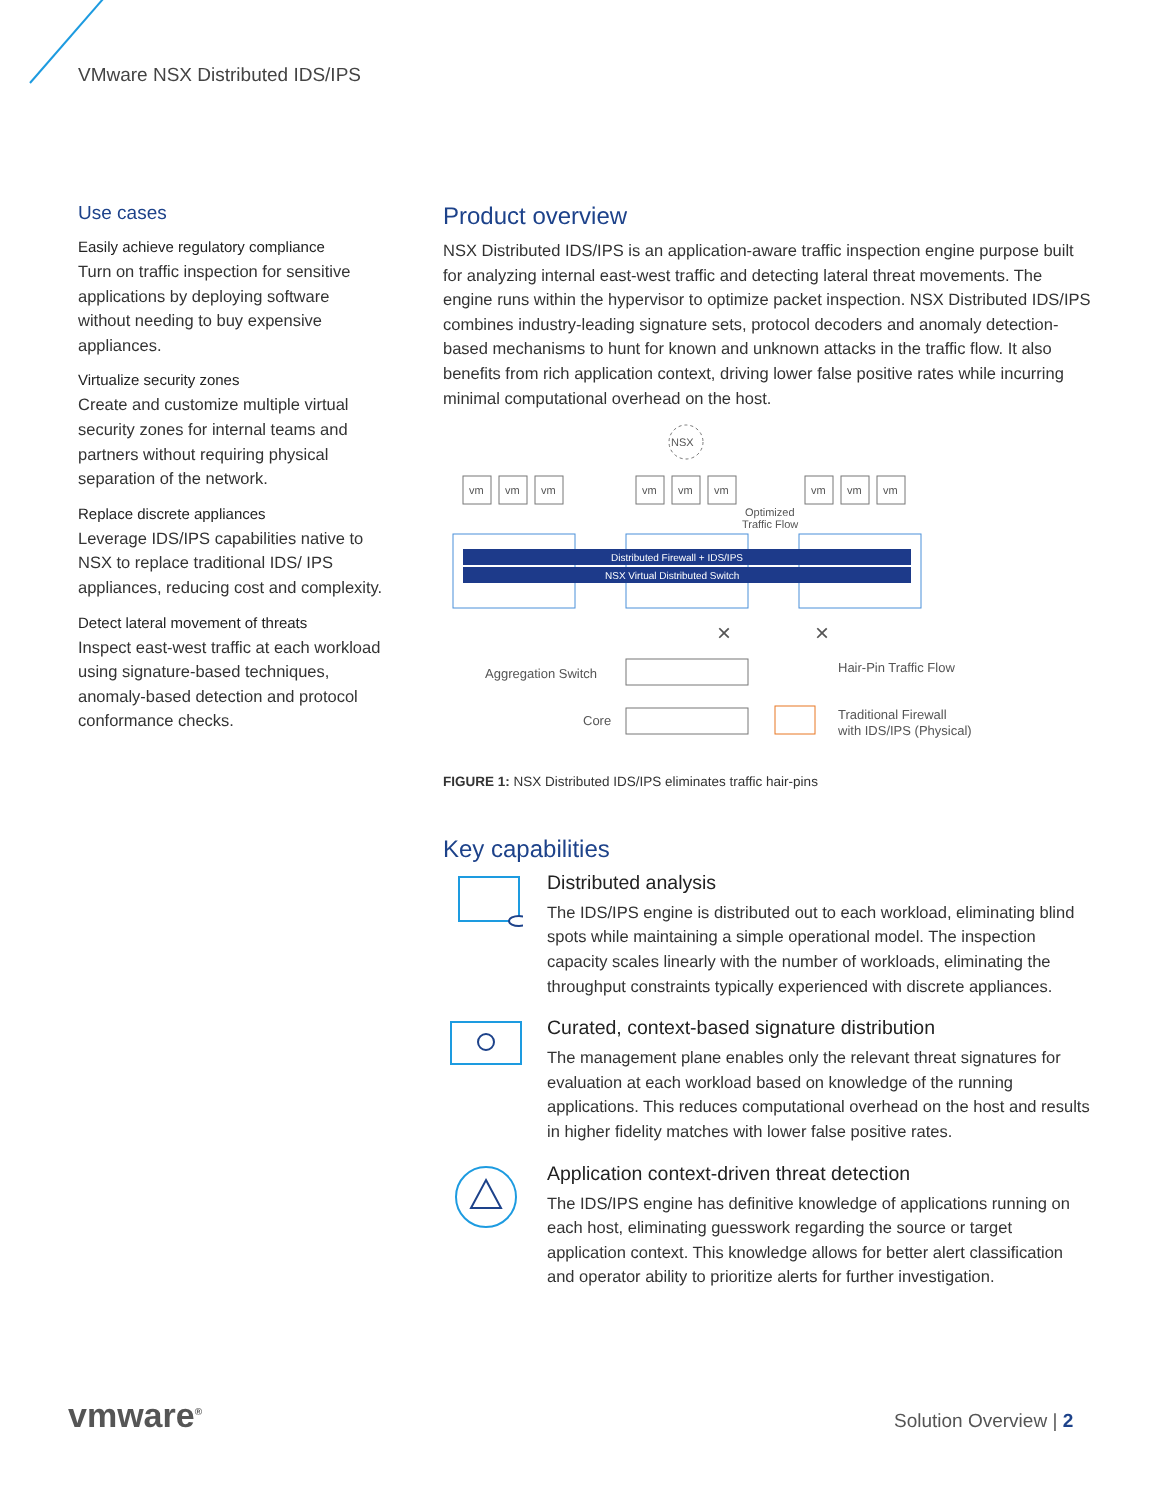VMware NSX Distributed IDS/IPS
Use cases
Easily achieve regulatory compliance
Turn on traffic inspection for sensitive applications by deploying software without needing to buy expensive appliances.
Virtualize security zones
Create and customize multiple virtual security zones for internal teams and partners without requiring physical separation of the network.
Replace discrete appliances
Leverage IDS/IPS capabilities native to NSX to replace traditional IDS/ IPS appliances, reducing cost and complexity.
Detect lateral movement of threats
Inspect east-west traffic at each workload using signature-based techniques, anomaly-based detection and protocol conformance checks.
Product overview
NSX Distributed IDS/IPS is an application-aware traffic inspection engine purpose built for analyzing internal east-west traffic and detecting lateral threat movements. The engine runs within the hypervisor to optimize packet inspection. NSX Distributed IDS/IPS combines industry-leading signature sets, protocol decoders and anomaly detection-based mechanisms to hunt for known and unknown attacks in the traffic flow. It also benefits from rich application context, driving lower false positive rates while incurring minimal computational overhead on the host.
NSX
vm
vm
vm
vm
vm
vm
vm
vm
vm
Optimized
Traffic Flow
Distributed Firewall + IDS/IPS
NSX Virtual Distributed Switch
Aggregation Switch
Core
Hair-Pin Traffic Flow
Traditional Firewall
with IDS/IPS (Physical)
×
×
FIGURE 1: NSX Distributed IDS/IPS eliminates traffic hair-pins
Key capabilities
Distributed analysis
The IDS/IPS engine is distributed out to each workload, eliminating blind spots while maintaining a simple operational model. The inspection capacity scales linearly with the number of workloads, eliminating the throughput constraints typically experienced with discrete appliances.
Curated, context-based signature distribution
The management plane enables only the relevant threat signatures for evaluation at each workload based on knowledge of the running applications. This reduces computational overhead on the host and results in higher fidelity matches with lower false positive rates.
Application context-driven threat detection
The IDS/IPS engine has definitive knowledge of applications running on each host, eliminating guesswork regarding the source or target application context. This knowledge allows for better alert classification and operator ability to prioritize alerts for further investigation.
vmware<sup>®</sup> Solution Overview | 2